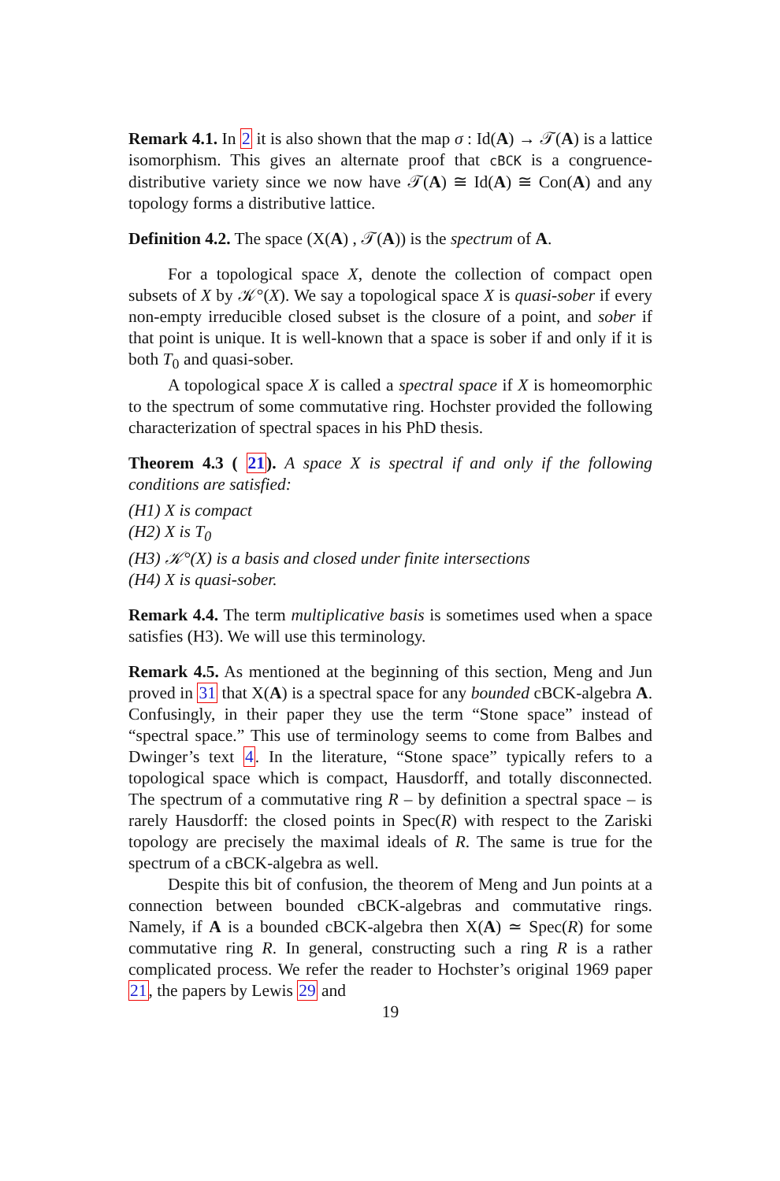Remark 4.1. In 2 it is also shown that the map σ : Id(A) → 𝒯(A) is a lattice isomorphism. This gives an alternate proof that cBCK is a congruence-distributive variety since we now have 𝒯(A) ≅ Id(A) ≅ Con(A) and any topology forms a distributive lattice.
Definition 4.2. The space (X(A) , 𝒯(A)) is the spectrum of A.
For a topological space X, denote the collection of compact open subsets of X by 𝒦°(X). We say a topological space X is quasi-sober if every non-empty irreducible closed subset is the closure of a point, and sober if that point is unique. It is well-known that a space is sober if and only if it is both T<sub>0</sub> and quasi-sober.
A topological space X is called a spectral space if X is homeomorphic to the spectrum of some commutative ring. Hochster provided the following characterization of spectral spaces in his PhD thesis.
Theorem 4.3 ( 21). A space X is spectral if and only if the following conditions are satisfied:
(H1) X is compact
(H2) X is T<sub>0</sub>
(H3) 𝒦°(X) is a basis and closed under finite intersections
(H4) X is quasi-sober.
Remark 4.4. The term multiplicative basis is sometimes used when a space satisfies (H3). We will use this terminology.
Remark 4.5. As mentioned at the beginning of this section, Meng and Jun proved in 31 that X(A) is a spectral space for any bounded cBCK-algebra A. Confusingly, in their paper they use the term “Stone space” instead of “spectral space.” This use of terminology seems to come from Balbes and Dwinger’s text 4. In the literature, “Stone space” typically refers to a topological space which is compact, Hausdorff, and totally disconnected. The spectrum of a commutative ring R – by definition a spectral space – is rarely Hausdorff: the closed points in Spec(R) with respect to the Zariski topology are precisely the maximal ideals of R. The same is true for the spectrum of a cBCK-algebra as well.
Despite this bit of confusion, the theorem of Meng and Jun points at a connection between bounded cBCK-algebras and commutative rings. Namely, if A is a bounded cBCK-algebra then X(A) ≃ Spec(R) for some commutative ring R. In general, constructing such a ring R is a rather complicated process. We refer the reader to Hochster’s original 1969 paper 21, the papers by Lewis 29 and
19